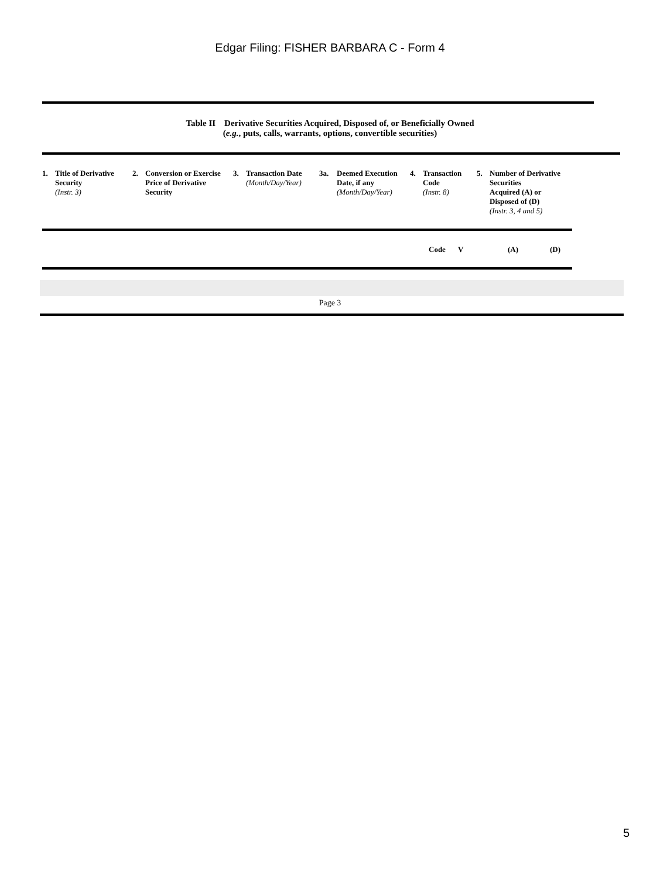Edgar Filing: FISHER BARBARA C - Form 4
Table II Derivative Securities Acquired, Disposed of, or Beneficially Owned
(e.g., puts, calls, warrants, options, convertible securities)
| 1. | Title of Derivative Security (Instr. 3) | 2. | Conversion or Exercise Price of Derivative Security | 3. | Transaction Date (Month/Day/Year) | 3a. | Deemed Execution Date, if any (Month/Day/Year) | 4. | Transaction Code (Instr. 8) | 5. | Number of Derivative Securities Acquired (A) or Disposed of (D) (Instr. 3, 4 and 5) |
| | Code | V | (A) | (D) |
Page 3
5